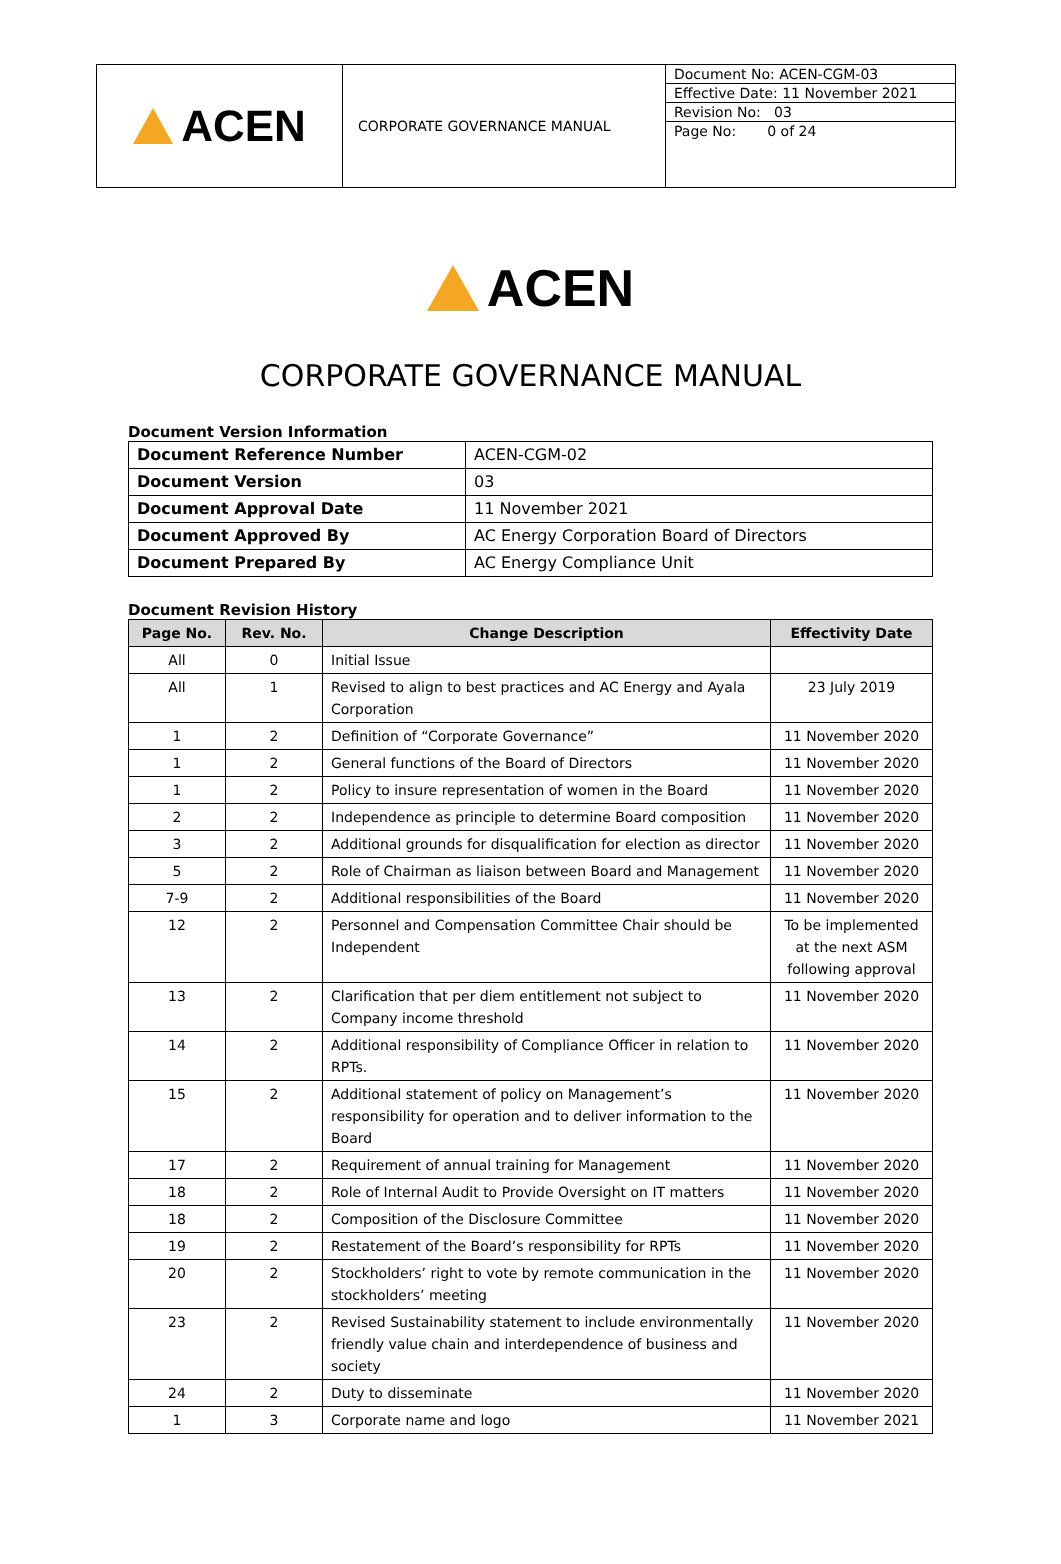| ACEN | CORPORATE GOVERNANCE MANUAL | Document No: ACEN-CGM-03 Effective Date: 11 November 2021 Revision No: 03 Page No: 0 of 24 |
ACEN
CORPORATE GOVERNANCE MANUAL
Document Version Information
| Document Reference Number | ACEN-CGM-02 |
| Document Version | 03 |
| Document Approval Date | 11 November 2021 |
| Document Approved By | AC Energy Corporation Board of Directors |
| Document Prepared By | AC Energy Compliance Unit |
Document Revision History
| Page No. | Rev. No. | Change Description | Effectivity Date |
| --- | --- | --- | --- |
| All | 0 | Initial Issue | |
| All | 1 | Revised to align to best practices and AC Energy and Ayala Corporation | 23 July 2019 |
| 1 | 2 | Definition of “Corporate Governance” | 11 November 2020 |
| 1 | 2 | General functions of the Board of Directors | 11 November 2020 |
| 1 | 2 | Policy to insure representation of women in the Board | 11 November 2020 |
| 2 | 2 | Independence as principle to determine Board composition | 11 November 2020 |
| 3 | 2 | Additional grounds for disqualification for election as director | 11 November 2020 |
| 5 | 2 | Role of Chairman as liaison between Board and Management | 11 November 2020 |
| 7-9 | 2 | Additional responsibilities of the Board | 11 November 2020 |
| 12 | 2 | Personnel and Compensation Committee Chair should be Independent | To be implemented at the next ASM following approval |
| 13 | 2 | Clarification that per diem entitlement not subject to Company income threshold | 11 November 2020 |
| 14 | 2 | Additional responsibility of Compliance Officer in relation to RPTs. | 11 November 2020 |
| 15 | 2 | Additional statement of policy on Management’s responsibility for operation and to deliver information to the Board | 11 November 2020 |
| 17 | 2 | Requirement of annual training for Management | 11 November 2020 |
| 18 | 2 | Role of Internal Audit to Provide Oversight on IT matters | 11 November 2020 |
| 18 | 2 | Composition of the Disclosure Committee | 11 November 2020 |
| 19 | 2 | Restatement of the Board’s responsibility for RPTs | 11 November 2020 |
| 20 | 2 | Stockholders’ right to vote by remote communication in the stockholders’ meeting | 11 November 2020 |
| 23 | 2 | Revised Sustainability statement to include environmentally friendly value chain and interdependence of business and society | 11 November 2020 |
| 24 | 2 | Duty to disseminate | 11 November 2020 |
| 1 | 3 | Corporate name and logo | 11 November 2021 |